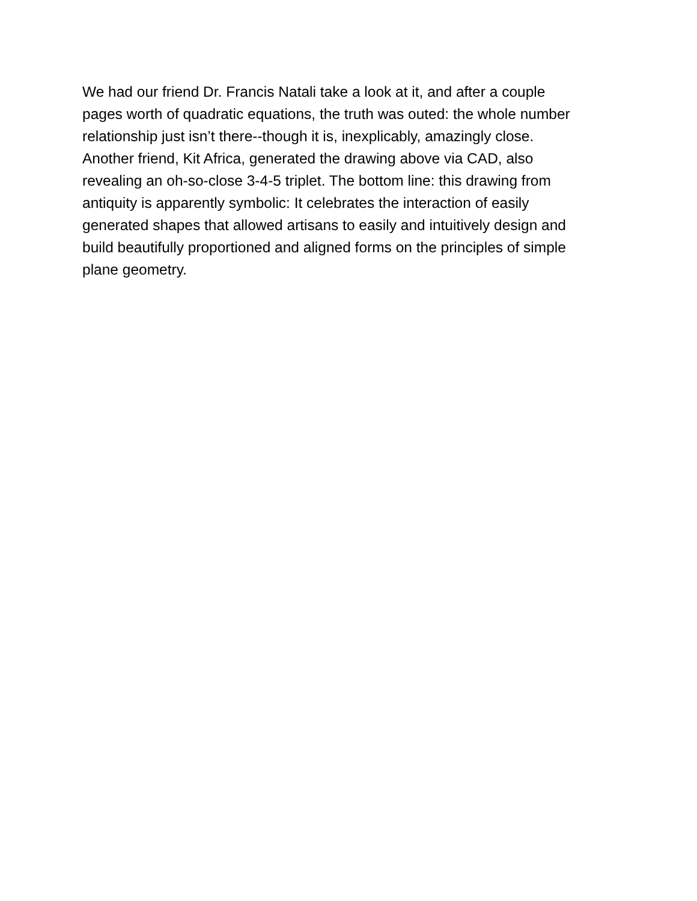We had our friend Dr. Francis Natali take a look at it, and after a couple
pages worth of quadratic equations, the truth was outed: the whole number
relationship just isn’t there--though it is, inexplicably, amazingly close.
Another friend, Kit Africa, generated the drawing above via CAD, also
revealing an oh-so-close 3-4-5 triplet. The bottom line: this drawing from
antiquity is apparently symbolic: It celebrates the interaction of easily
generated shapes that allowed artisans to easily and intuitively design and
build beautifully proportioned and aligned forms on the principles of simple
plane geometry.